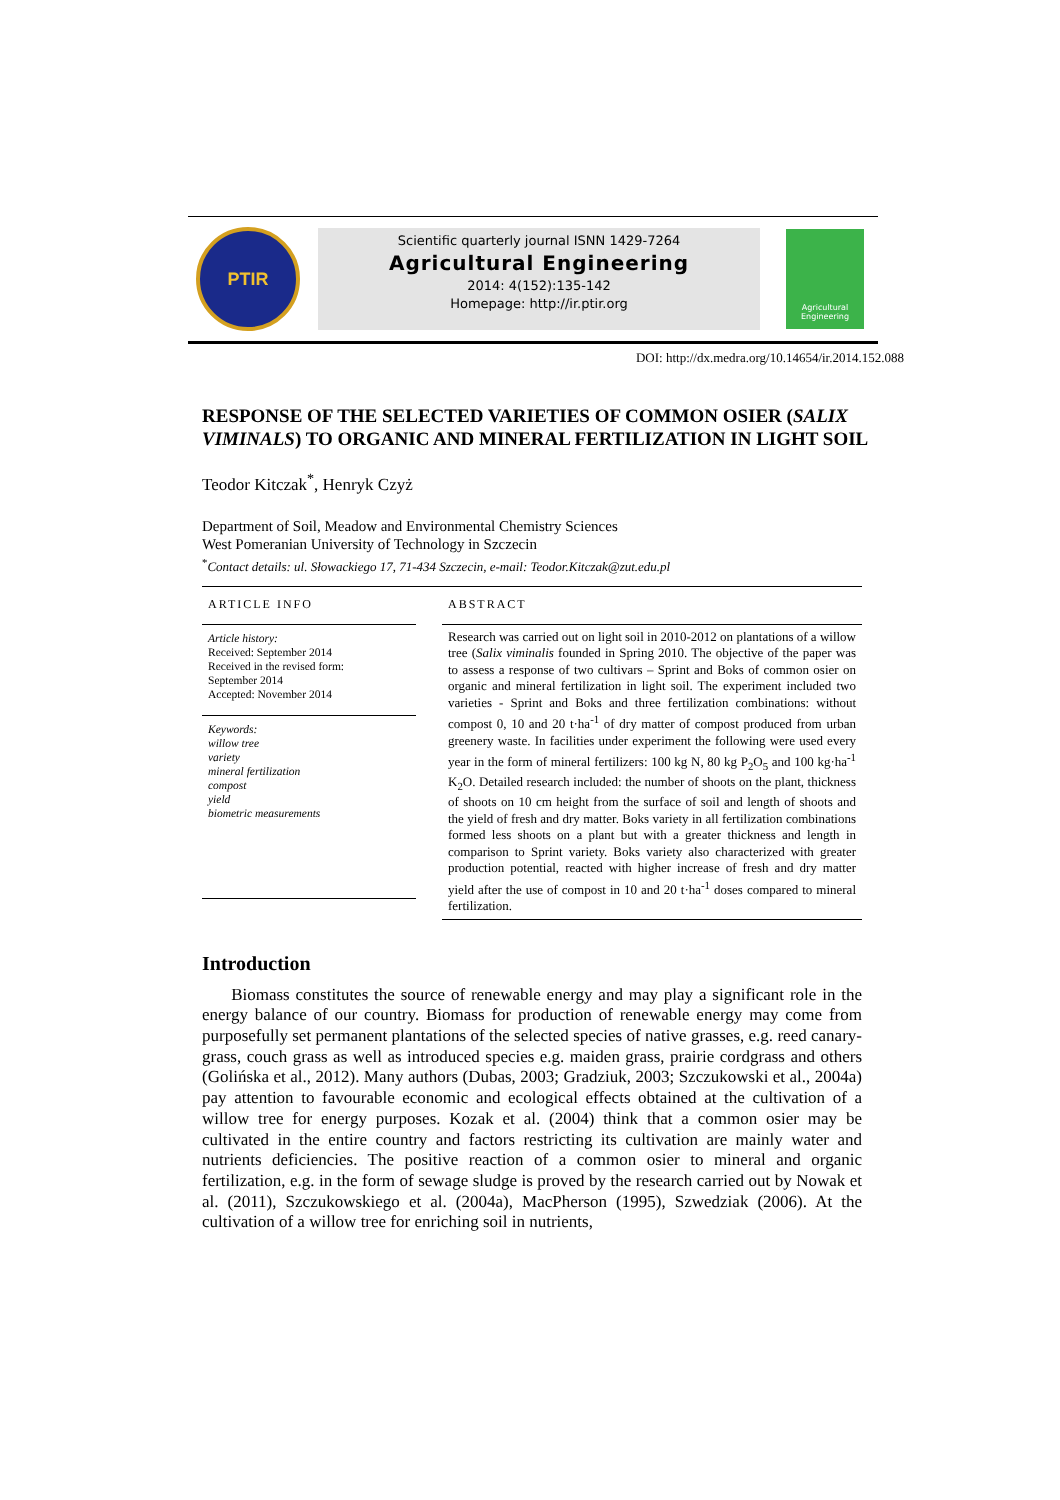PTIR
Scientific quarterly journal ISNN 1429-7264
Agricultural Engineering
2014: 4(152):135-142
Homepage: http://ir.ptir.org
Agricultural
Engineering
DOI: http://dx.medra.org/10.14654/ir.2014.152.088
RESPONSE OF THE SELECTED VARIETIES OF COMMON OSIER (SALIX VIMINALS) TO ORGANIC AND MINERAL FERTILIZATION IN LIGHT SOIL
Teodor Kitczak<sup>*</sup>, Henryk Czyż
Department of Soil, Meadow and Environmental Chemistry Sciences
West Pomeranian University of Technology in Szczecin
<sup>*</sup> Contact details: ul. Słowackiego 17, 71-434 Szczecin, e-mail: Teodor.Kitczak@zut.edu.pl
ARTICLE INFO
Article history:
Received: September 2014
Received in the revised form:
September 2014
Accepted: November 2014
Keywords:
willow tree
variety
mineral fertilization
compost
yield
biometric measurements
ABSTRACT
Research was carried out on light soil in 2010-2012 on plantations of a willow tree (Salix viminalis founded in Spring 2010. The objective of the paper was to assess a response of two cultivars – Sprint and Boks of common osier on organic and mineral fertilization in light soil. The experiment included two varieties - Sprint and Boks and three fertilization combinations: without compost 0, 10 and 20 t·ha<sup>-1</sup> of dry matter of compost produced from urban greenery waste. In facilities under experiment the following were used every year in the form of mineral fertilizers: 100 kg N, 80 kg P<sub>2</sub>O<sub>5</sub> and 100 kg·ha<sup>-1</sup> K<sub>2</sub>O. Detailed research included: the number of shoots on the plant, thickness of shoots on 10 cm height from the surface of soil and length of shoots and the yield of fresh and dry matter. Boks variety in all fertilization combinations formed less shoots on a plant but with a greater thickness and length in comparison to Sprint variety. Boks variety also characterized with greater production potential, reacted with higher increase of fresh and dry matter yield after the use of compost in 10 and 20 t·ha<sup>-1</sup> doses compared to mineral fertilization.
Introduction
Biomass constitutes the source of renewable energy and may play a significant role in the energy balance of our country. Biomass for production of renewable energy may come from purposefully set permanent plantations of the selected species of native grasses, e.g. reed canary-grass, couch grass as well as introduced species e.g. maiden grass, prairie cordgrass and others (Golińska et al., 2012). Many authors (Dubas, 2003; Gradziuk, 2003; Szczukowski et al., 2004a) pay attention to favourable economic and ecological effects obtained at the cultivation of a willow tree for energy purposes. Kozak et al. (2004) think that a common osier may be cultivated in the entire country and factors restricting its cultivation are mainly water and nutrients deficiencies. The positive reaction of a common osier to mineral and organic fertilization, e.g. in the form of sewage sludge is proved by the research carried out by Nowak et al. (2011), Szczukowskiego et al. (2004a), MacPherson (1995), Szwedziak (2006). At the cultivation of a willow tree for enriching soil in nutrients,